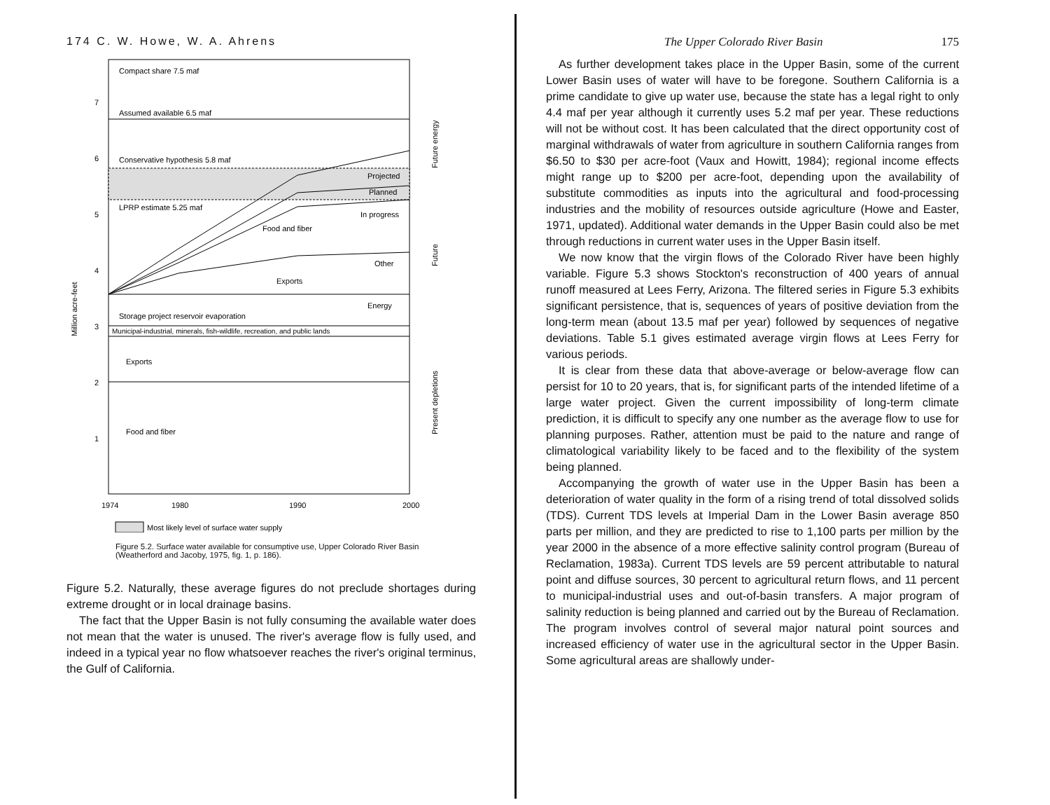174 C. W. Howe, W. A. Ahrens
Compact share 7.5 maf
Assumed available 6.5 maf
Conservative hypothesis 5.8 maf
Projected
Planned
LPRP estimate 5.25 maf
In progress
Food and fiber
Other
Exports
Energy
Storage project reservoir evaporation
Municipal-industrial, minerals, fish-wildlife, recreation, and public lands
Exports
Food and fiber
7
6
5
4
3
2
1
Million acre-feet
Future energy
Future
Present depletions
1974
1980
1990
2000
Most likely level of surface water supply
Figure 5.2. Surface water available for consumptive use, Upper Colorado River Basin (Weatherford and Jacoby, 1975, fig. 1, p. 186).
Figure 5.2. Naturally, these average figures do not preclude shortages during extreme drought or in local drainage basins.
The fact that the Upper Basin is not fully consuming the available water does not mean that the water is unused. The river's average flow is fully used, and indeed in a typical year no flow whatsoever reaches the river's original terminus, the Gulf of California.
The Upper Colorado River Basin 175
As further development takes place in the Upper Basin, some of the current Lower Basin uses of water will have to be foregone. Southern California is a prime candidate to give up water use, because the state has a legal right to only 4.4 maf per year although it currently uses 5.2 maf per year. These reductions will not be without cost. It has been calculated that the direct opportunity cost of marginal withdrawals of water from agriculture in southern California ranges from $6.50 to $30 per acre-foot (Vaux and Howitt, 1984); regional income effects might range up to $200 per acre-foot, depending upon the availability of substitute commodities as inputs into the agricultural and food-processing industries and the mobility of resources outside agriculture (Howe and Easter, 1971, updated). Additional water demands in the Upper Basin could also be met through reductions in current water uses in the Upper Basin itself.
We now know that the virgin flows of the Colorado River have been highly variable. Figure 5.3 shows Stockton's reconstruction of 400 years of annual runoff measured at Lees Ferry, Arizona. The filtered series in Figure 5.3 exhibits significant persistence, that is, sequences of years of positive deviation from the long-term mean (about 13.5 maf per year) followed by sequences of negative deviations. Table 5.1 gives estimated average virgin flows at Lees Ferry for various periods.
It is clear from these data that above-average or below-average flow can persist for 10 to 20 years, that is, for significant parts of the intended lifetime of a large water project. Given the current impossibility of long-term climate prediction, it is difficult to specify any one number as the average flow to use for planning purposes. Rather, attention must be paid to the nature and range of climatological variability likely to be faced and to the flexibility of the system being planned.
Accompanying the growth of water use in the Upper Basin has been a deterioration of water quality in the form of a rising trend of total dissolved solids (TDS). Current TDS levels at Imperial Dam in the Lower Basin average 850 parts per million, and they are predicted to rise to 1,100 parts per million by the year 2000 in the absence of a more effective salinity control program (Bureau of Reclamation, 1983a). Current TDS levels are 59 percent attributable to natural point and diffuse sources, 30 percent to agricultural return flows, and 11 percent to municipal-industrial uses and out-of-basin transfers. A major program of salinity reduction is being planned and carried out by the Bureau of Reclamation. The program involves control of several major natural point sources and increased efficiency of water use in the agricultural sector in the Upper Basin. Some agricultural areas are shallowly under-